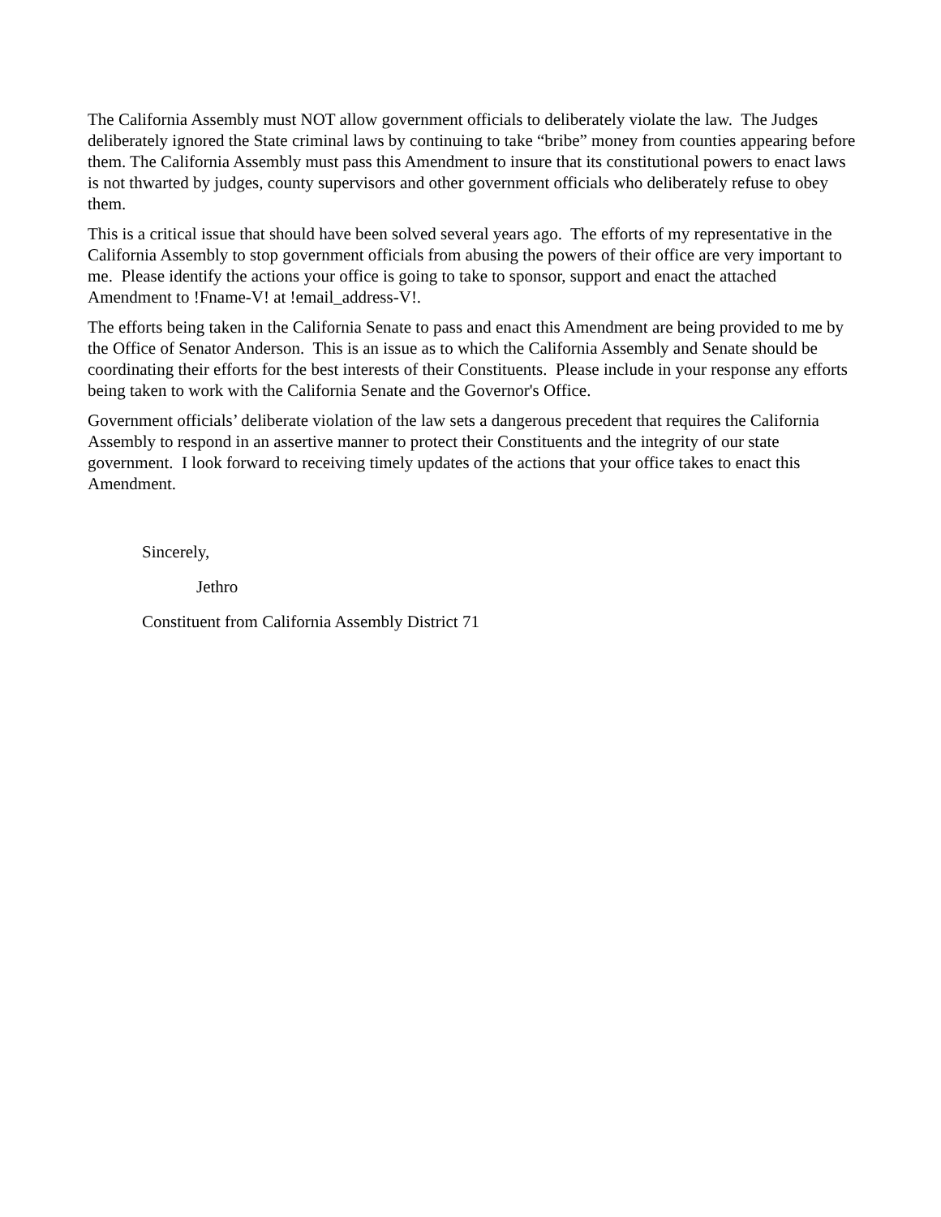The California Assembly must NOT allow government officials to deliberately violate the law. The Judges deliberately ignored the State criminal laws by continuing to take “bribe” money from counties appearing before them. The California Assembly must pass this Amendment to insure that its constitutional powers to enact laws is not thwarted by judges, county supervisors and other government officials who deliberately refuse to obey them.
This is a critical issue that should have been solved several years ago. The efforts of my representative in the California Assembly to stop government officials from abusing the powers of their office are very important to me. Please identify the actions your office is going to take to sponsor, support and enact the attached Amendment to !Fname-V! at !email_address-V!.
The efforts being taken in the California Senate to pass and enact this Amendment are being provided to me by the Office of Senator Anderson. This is an issue as to which the California Assembly and Senate should be coordinating their efforts for the best interests of their Constituents. Please include in your response any efforts being taken to work with the California Senate and the Governor's Office.
Government officials’ deliberate violation of the law sets a dangerous precedent that requires the California Assembly to respond in an assertive manner to protect their Constituents and the integrity of our state government. I look forward to receiving timely updates of the actions that your office takes to enact this Amendment.
Sincerely,
Jethro
Constituent from California Assembly District 71